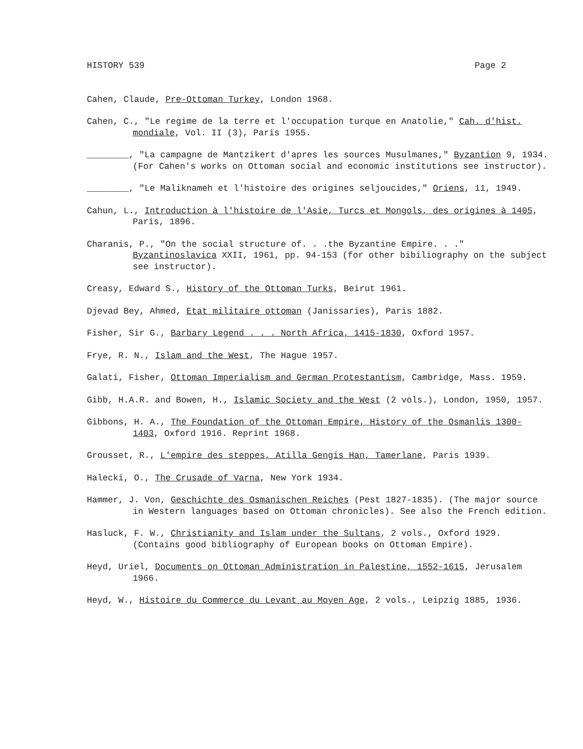HISTORY 539 Page 2
Cahen, Claude, Pre-Ottoman Turkey, London 1968.
Cahen, C., "Le regime de la terre et l'occupation turque en Anatolie," Cah. d'hist. mondiale, Vol. II (3), Paris 1955.
________, "La campagne de Mantzikert d'apres les sources Musulmanes," Byzantion 9, 1934. (For Cahen's works on Ottoman social and economic institutions see instructor).
________, "Le Maliknameh et l'histoire des origines seljoucides," Oriens, 11, 1949.
Cahun, L., Introduction à l'histoire de l'Asie, Turcs et Mongols, des origines à 1405, Paris, 1896.
Charanis, P., "On the social structure of. . .the Byzantine Empire. . ." Byzantinoslavica XXII, 1961, pp. 94-153 (for other bibiliography on the subject see instructor).
Creasy, Edward S., History of the Ottoman Turks, Beirut 1961.
Djevad Bey, Ahmed, Etat militaire ottoman (Janissaries), Paris 1882.
Fisher, Sir G., Barbary Legend . . . North Africa, 1415-1830, Oxford 1957.
Frye, R. N., Islam and the West, The Hague 1957.
Galati, Fisher, Ottoman Imperialism and German Protestantism, Cambridge, Mass. 1959.
Gibb, H.A.R. and Bowen, H., Islamic Society and the West (2 vols.), London, 1950, 1957.
Gibbons, H. A., The Foundation of the Ottoman Empire, History of the Osmanlis 1300- 1403, Oxford 1916. Reprint 1968.
Grousset, R., L'empire des steppes, Atilla Gengis Han, Tamerlane, Paris 1939.
Halecki, O., The Crusade of Varna, New York 1934.
Hammer, J. Von, Geschichte des Osmanischen Reiches (Pest 1827-1835). (The major source in Western languages based on Ottoman chronicles). See also the French edition.
Hasluck, F. W., Christianity and Islam under the Sultans, 2 vols., Oxford 1929. (Contains good bibliography of European books on Ottoman Empire).
Heyd, Uriel, Documents on Ottoman Administration in Palestine, 1552-1615, Jerusalem 1966.
Heyd, W., Histoire du Commerce du Levant au Moyen Age, 2 vols., Leipzig 1885, 1936.